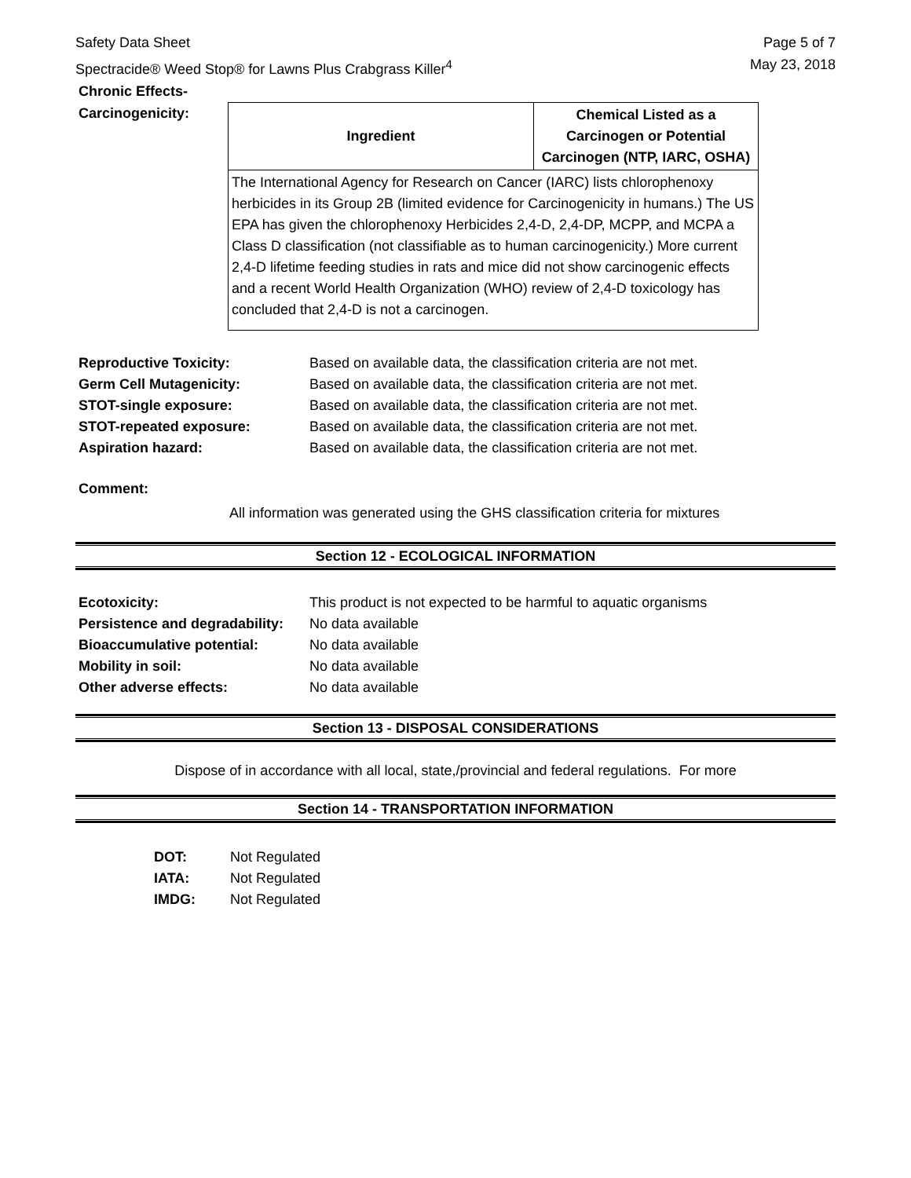Safety Data Sheet
Spectracide® Weed Stop® for Lawns Plus Crabgrass Killer<sup>4</sup>
Page 5 of 7
May 23, 2018
Chronic Effects-
Carcinogenicity:
| Ingredient | Chemical Listed as a Carcinogen or Potential Carcinogen (NTP, IARC, OSHA) |
| --- | --- |
| The International Agency for Research on Cancer (IARC) lists chlorophenoxy herbicides in its Group 2B (limited evidence for Carcinogenicity in humans.) The US EPA has given the chlorophenoxy Herbicides 2,4-D, 2,4-DP, MCPP, and MCPA a Class D classification (not classifiable as to human carcinogenicity.) More current 2,4-D lifetime feeding studies in rats and mice did not show carcinogenic effects and a recent World Health Organization (WHO) review of 2,4-D toxicology has concluded that 2,4-D is not a carcinogen. | |
Reproductive Toxicity: Based on available data, the classification criteria are not met.
Germ Cell Mutagenicity: Based on available data, the classification criteria are not met.
STOT-single exposure: Based on available data, the classification criteria are not met.
STOT-repeated exposure: Based on available data, the classification criteria are not met.
Aspiration hazard: Based on available data, the classification criteria are not met.
Comment:
All information was generated using the GHS classification criteria for mixtures
Section 12 - ECOLOGICAL INFORMATION
Ecotoxicity: This product is not expected to be harmful to aquatic organisms
Persistence and degradability: No data available
Bioaccumulative potential: No data available
Mobility in soil: No data available
Other adverse effects: No data available
Section 13 - DISPOSAL CONSIDERATIONS
Dispose of in accordance with all local, state,/provincial and federal regulations. For more
Section 14 - TRANSPORTATION INFORMATION
DOT: Not Regulated
IATA: Not Regulated
IMDG: Not Regulated